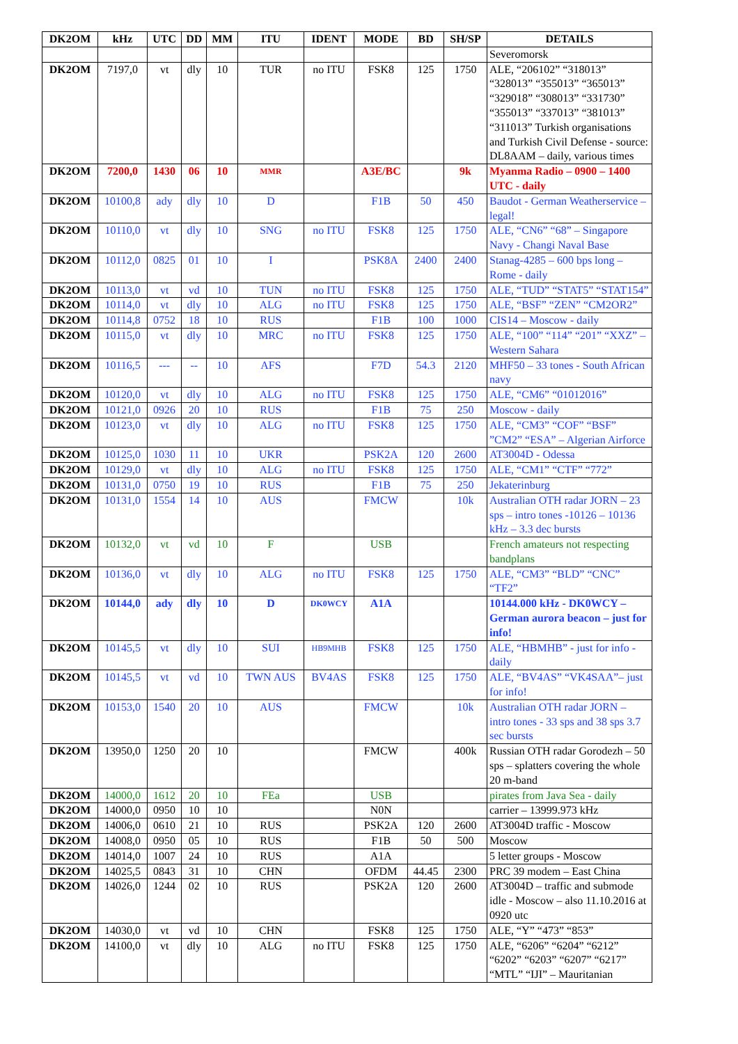| DK2OM | kHz | UTC | DD | MM | ITU | IDENT | MODE | BD | SH/SP | DETAILS |
| --- | --- | --- | --- | --- | --- | --- | --- | --- | --- | --- |
| | | | | | | | | | | Severomorsk |
| DK2OM | 7197,0 | vt | dly | 10 | TUR | no ITU | FSK8 | 125 | 1750 | ALE, “206102” “318013” “328013” “355013” “365013” “329018” “308013” “331730” “355013” “337013” “381013” “311013” Turkish organisations and Turkish Civil Defense - source: DL8AAM – daily, various times |
| DK2OM | 7200,0 | 1430 | 06 | 10 | MMR | | A3E/BC | | 9k | Myanma Radio – 0900 – 1400 UTC - daily |
| DK2OM | 10100,8 | ady | dly | 10 | D | | F1B | 50 | 450 | Baudot - German Weatherservice – legal! |
| DK2OM | 10110,0 | vt | dly | 10 | SNG | no ITU | FSK8 | 125 | 1750 | ALE, “CN6” “68” – Singapore Navy - Changi Naval Base |
| DK2OM | 10112,0 | 0825 | 01 | 10 | I | | PSK8A | 2400 | 2400 | Stanag-4285 – 600 bps long – Rome - daily |
| DK2OM | 10113,0 | vt | vd | 10 | TUN | no ITU | FSK8 | 125 | 1750 | ALE, “TUD” “STAT5” “STAT154” |
| DK2OM | 10114,0 | vt | dly | 10 | ALG | no ITU | FSK8 | 125 | 1750 | ALE, “BSF” “ZEN” “CM2OR2” |
| DK2OM | 10114,8 | 0752 | 18 | 10 | RUS | | F1B | 100 | 1000 | CIS14 – Moscow - daily |
| DK2OM | 10115,0 | vt | dly | 10 | MRC | no ITU | FSK8 | 125 | 1750 | ALE, “100” “114” “201” “XXZ” – Western Sahara |
| DK2OM | 10116,5 | --- | -- | 10 | AFS | | F7D | 54.3 | 2120 | MHF50 – 33 tones - South African navy |
| DK2OM | 10120,0 | vt | dly | 10 | ALG | no ITU | FSK8 | 125 | 1750 | ALE, “CM6” “01012016” |
| DK2OM | 10121,0 | 0926 | 20 | 10 | RUS | | F1B | 75 | 250 | Moscow - daily |
| DK2OM | 10123,0 | vt | dly | 10 | ALG | no ITU | FSK8 | 125 | 1750 | ALE, “CM3” “COF” “BSF” ”CM2” “ESA” – Algerian Airforce |
| DK2OM | 10125,0 | 1030 | 11 | 10 | UKR | | PSK2A | 120 | 2600 | AT3004D - Odessa |
| DK2OM | 10129,0 | vt | dly | 10 | ALG | no ITU | FSK8 | 125 | 1750 | ALE, “CM1” “CTF” “772” |
| DK2OM | 10131,0 | 0750 | 19 | 10 | RUS | | F1B | 75 | 250 | Jekaterinburg |
| DK2OM | 10131,0 | 1554 | 14 | 10 | AUS | | FMCW | | 10k | Australian OTH radar JORN – 23 sps – intro tones -10126 – 10136 kHz – 3.3 dec bursts |
| DK2OM | 10132,0 | vt | vd | 10 | F | | USB | | | French amateurs not respecting bandplans |
| DK2OM | 10136,0 | vt | dly | 10 | ALG | no ITU | FSK8 | 125 | 1750 | ALE, “CM3” “BLD” “CNC” “TF2” |
| DK2OM | 10144,0 | ady | dly | 10 | D | DK0WCY | A1A | | | 10144.000 kHz - DK0WCY – German aurora beacon – just for info! |
| DK2OM | 10145,5 | vt | dly | 10 | SUI | HB9MHB | FSK8 | 125 | 1750 | ALE, “HBMHB” - just for info - daily |
| DK2OM | 10145,5 | vt | vd | 10 | TWN AUS | BV4AS | FSK8 | 125 | 1750 | ALE, “BV4AS” “VK4SAA”– just for info! |
| DK2OM | 10153,0 | 1540 | 20 | 10 | AUS | | FMCW | | 10k | Australian OTH radar JORN – intro tones - 33 sps and 38 sps 3.7 sec bursts |
| DK2OM | 13950,0 | 1250 | 20 | 10 | | | FMCW | | 400k | Russian OTH radar Gorodezh – 50 sps – splatters covering the whole 20 m-band |
| DK2OM | 14000,0 | 1612 | 20 | 10 | FEa | | USB | | | pirates from Java Sea - daily |
| DK2OM | 14000,0 | 0950 | 10 | 10 | | | N0N | | | carrier – 13999.973 kHz |
| DK2OM | 14006,0 | 0610 | 21 | 10 | RUS | | PSK2A | 120 | 2600 | AT3004D traffic - Moscow |
| DK2OM | 14008,0 | 0950 | 05 | 10 | RUS | | F1B | 50 | 500 | Moscow |
| DK2OM | 14014,0 | 1007 | 24 | 10 | RUS | | A1A | | | 5 letter groups - Moscow |
| DK2OM | 14025,5 | 0843 | 31 | 10 | CHN | | OFDM | 44.45 | 2300 | PRC 39 modem – East China |
| DK2OM | 14026,0 | 1244 | 02 | 10 | RUS | | PSK2A | 120 | 2600 | AT3004D – traffic and submode idle - Moscow – also 11.10.2016 at 0920 utc |
| DK2OM | 14030,0 | vt | vd | 10 | CHN | | FSK8 | 125 | 1750 | ALE, “Y” “473” “853” |
| DK2OM | 14100,0 | vt | dly | 10 | ALG | no ITU | FSK8 | 125 | 1750 | ALE, “6206” “6204” “6212” “6202” “6203” “6207” “6217” “MTL” “IJI” – Mauritanian |